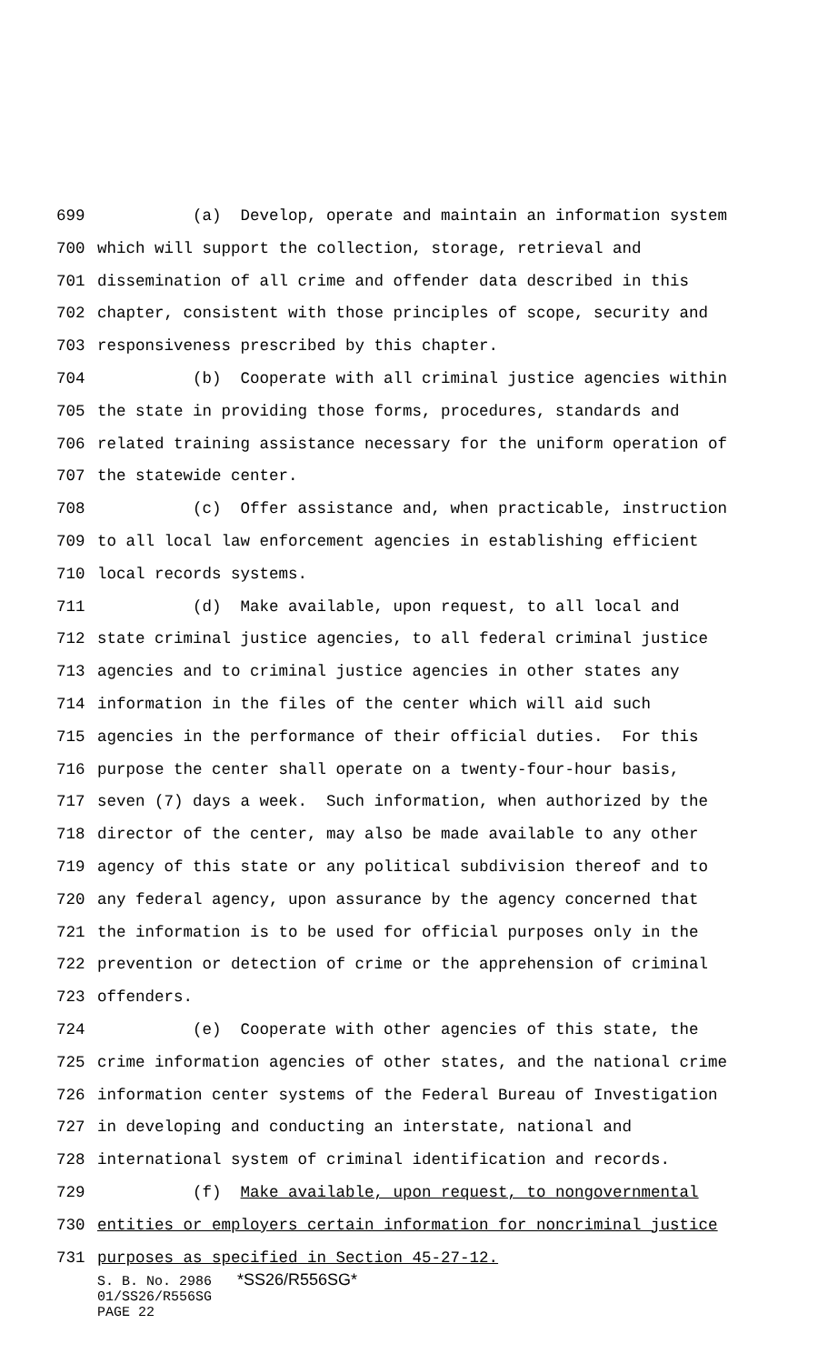699 (a) Develop, operate and maintain an information system
700 which will support the collection, storage, retrieval and
701 dissemination of all crime and offender data described in this
702 chapter, consistent with those principles of scope, security and
703 responsiveness prescribed by this chapter.
704 (b) Cooperate with all criminal justice agencies within
705 the state in providing those forms, procedures, standards and
706 related training assistance necessary for the uniform operation of
707 the statewide center.
708 (c) Offer assistance and, when practicable, instruction
709 to all local law enforcement agencies in establishing efficient
710 local records systems.
711 (d) Make available, upon request, to all local and
712 state criminal justice agencies, to all federal criminal justice
713 agencies and to criminal justice agencies in other states any
714 information in the files of the center which will aid such
715 agencies in the performance of their official duties. For this
716 purpose the center shall operate on a twenty-four-hour basis,
717 seven (7) days a week. Such information, when authorized by the
718 director of the center, may also be made available to any other
719 agency of this state or any political subdivision thereof and to
720 any federal agency, upon assurance by the agency concerned that
721 the information is to be used for official purposes only in the
722 prevention or detection of crime or the apprehension of criminal
723 offenders.
724 (e) Cooperate with other agencies of this state, the
725 crime information agencies of other states, and the national crime
726 information center systems of the Federal Bureau of Investigation
727 in developing and conducting an interstate, national and
728 international system of criminal identification and records.
729 (f) Make available, upon request, to nongovernmental
730 entities or employers certain information for noncriminal justice
731 purposes as specified in Section 45-27-12.
S. B. No. 2986 *SS26/R556SG*
01/SS26/R556SG
PAGE 22